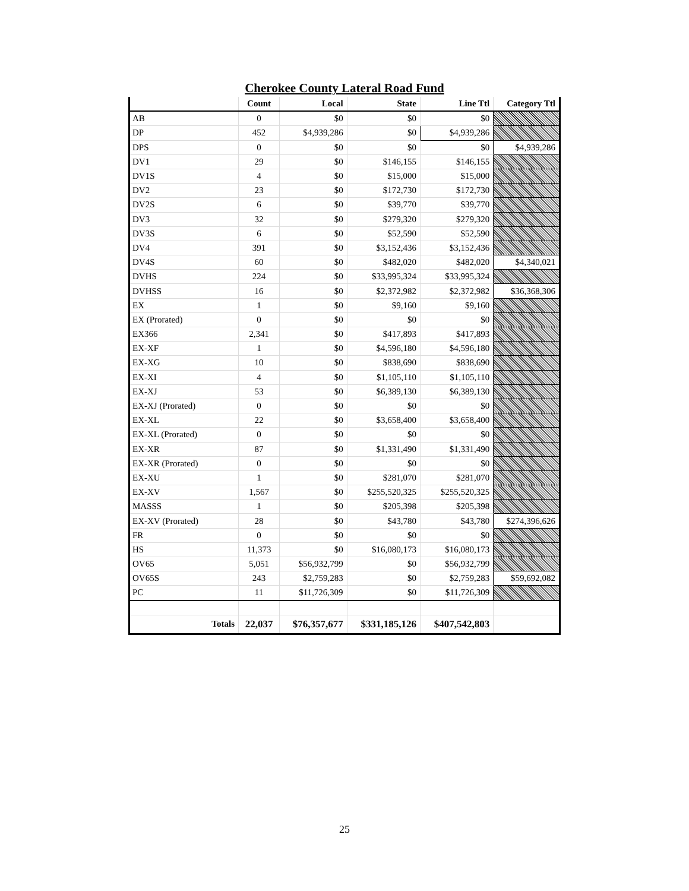Cherokee County Lateral Road Fund
| | Count | Local | State | Line Ttl | Category Ttl |
| --- | --- | --- | --- | --- | --- |
| AB | 0 | $0 | $0 | $0 | |
| DP | 452 | $4,939,286 | $0 | $4,939,286 | |
| DPS | 0 | $0 | $0 | $0 | $4,939,286 |
| DV1 | 29 | $0 | $146,155 | $146,155 | |
| DV1S | 4 | $0 | $15,000 | $15,000 | |
| DV2 | 23 | $0 | $172,730 | $172,730 | |
| DV2S | 6 | $0 | $39,770 | $39,770 | |
| DV3 | 32 | $0 | $279,320 | $279,320 | |
| DV3S | 6 | $0 | $52,590 | $52,590 | |
| DV4 | 391 | $0 | $3,152,436 | $3,152,436 | |
| DV4S | 60 | $0 | $482,020 | $482,020 | $4,340,021 |
| DVHS | 224 | $0 | $33,995,324 | $33,995,324 | |
| DVHSS | 16 | $0 | $2,372,982 | $2,372,982 | $36,368,306 |
| EX | 1 | $0 | $9,160 | $9,160 | |
| EX (Prorated) | 0 | $0 | $0 | $0 | |
| EX366 | 2,341 | $0 | $417,893 | $417,893 | |
| EX-XF | 1 | $0 | $4,596,180 | $4,596,180 | |
| EX-XG | 10 | $0 | $838,690 | $838,690 | |
| EX-XI | 4 | $0 | $1,105,110 | $1,105,110 | |
| EX-XJ | 53 | $0 | $6,389,130 | $6,389,130 | |
| EX-XJ (Prorated) | 0 | $0 | $0 | $0 | |
| EX-XL | 22 | $0 | $3,658,400 | $3,658,400 | |
| EX-XL (Prorated) | 0 | $0 | $0 | $0 | |
| EX-XR | 87 | $0 | $1,331,490 | $1,331,490 | |
| EX-XR (Prorated) | 0 | $0 | $0 | $0 | |
| EX-XU | 1 | $0 | $281,070 | $281,070 | |
| EX-XV | 1,567 | $0 | $255,520,325 | $255,520,325 | |
| MASSS | 1 | $0 | $205,398 | $205,398 | |
| EX-XV (Prorated) | 28 | $0 | $43,780 | $43,780 | $274,396,626 |
| FR | 0 | $0 | $0 | $0 | |
| HS | 11,373 | $0 | $16,080,173 | $16,080,173 | |
| OV65 | 5,051 | $56,932,799 | $0 | $56,932,799 | |
| OV65S | 243 | $2,759,283 | $0 | $2,759,283 | $59,692,082 |
| PC | 11 | $11,726,309 | $0 | $11,726,309 | |
| Totals | 22,037 | $76,357,677 | $331,185,126 | $407,542,803 | |
25